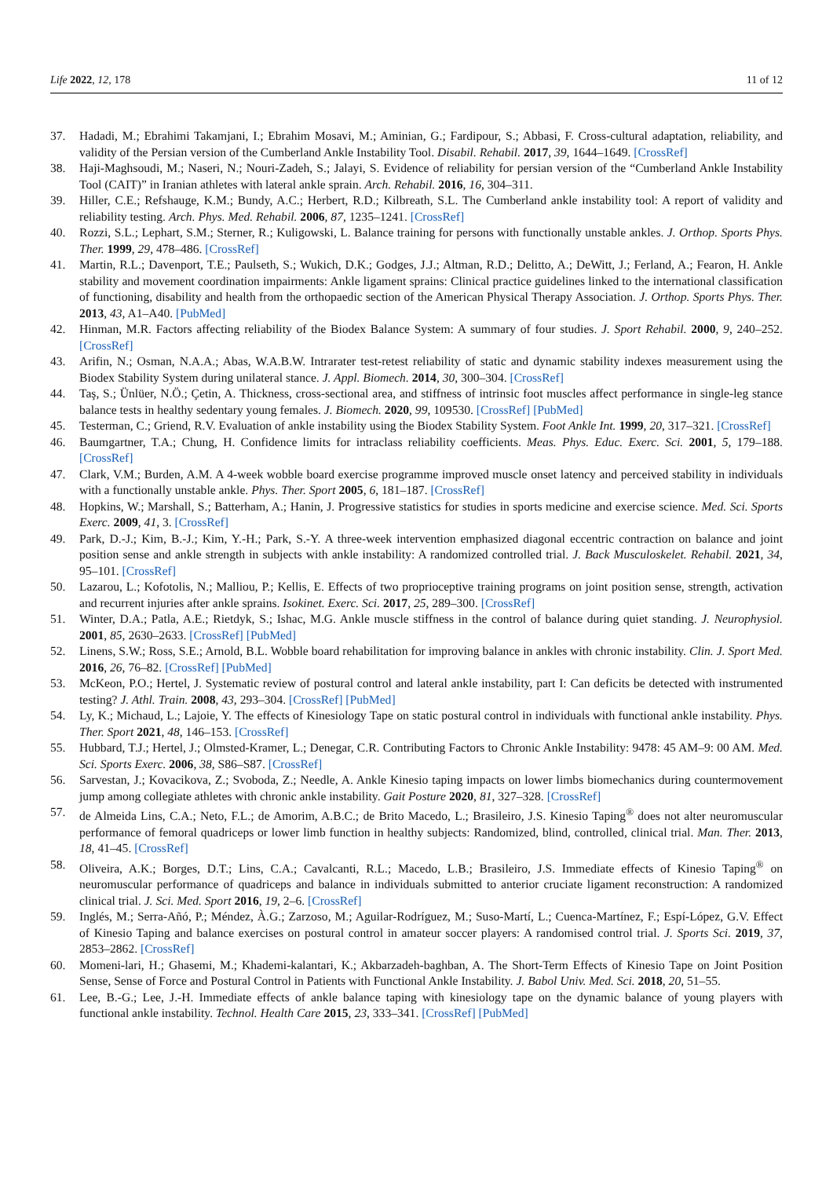Life 2022, 12, 178 11 of 12
37. Hadadi, M.; Ebrahimi Takamjani, I.; Ebrahim Mosavi, M.; Aminian, G.; Fardipour, S.; Abbasi, F. Cross-cultural adaptation, reliability, and validity of the Persian version of the Cumberland Ankle Instability Tool. Disabil. Rehabil. 2017, 39, 1644–1649. [CrossRef]
38. Haji-Maghsoudi, M.; Naseri, N.; Nouri-Zadeh, S.; Jalayi, S. Evidence of reliability for persian version of the “Cumberland Ankle Instability Tool (CAIT)” in Iranian athletes with lateral ankle sprain. Arch. Rehabil. 2016, 16, 304–311.
39. Hiller, C.E.; Refshauge, K.M.; Bundy, A.C.; Herbert, R.D.; Kilbreath, S.L. The Cumberland ankle instability tool: A report of validity and reliability testing. Arch. Phys. Med. Rehabil. 2006, 87, 1235–1241. [CrossRef]
40. Rozzi, S.L.; Lephart, S.M.; Sterner, R.; Kuligowski, L. Balance training for persons with functionally unstable ankles. J. Orthop. Sports Phys. Ther. 1999, 29, 478–486. [CrossRef]
41. Martin, R.L.; Davenport, T.E.; Paulseth, S.; Wukich, D.K.; Godges, J.J.; Altman, R.D.; Delitto, A.; DeWitt, J.; Ferland, A.; Fearon, H. Ankle stability and movement coordination impairments: Ankle ligament sprains: Clinical practice guidelines linked to the international classification of functioning, disability and health from the orthopaedic section of the American Physical Therapy Association. J. Orthop. Sports Phys. Ther. 2013, 43, A1–A40. [PubMed]
42. Hinman, M.R. Factors affecting reliability of the Biodex Balance System: A summary of four studies. J. Sport Rehabil. 2000, 9, 240–252. [CrossRef]
43. Arifin, N.; Osman, N.A.A.; Abas, W.A.B.W. Intrarater test-retest reliability of static and dynamic stability indexes measurement using the Biodex Stability System during unilateral stance. J. Appl. Biomech. 2014, 30, 300–304. [CrossRef]
44. Taş, S.; Ünlüer, N.Ö.; Çetin, A. Thickness, cross-sectional area, and stiffness of intrinsic foot muscles affect performance in single-leg stance balance tests in healthy sedentary young females. J. Biomech. 2020, 99, 109530. [CrossRef] [PubMed]
45. Testerman, C.; Griend, R.V. Evaluation of ankle instability using the Biodex Stability System. Foot Ankle Int. 1999, 20, 317–321. [CrossRef]
46. Baumgartner, T.A.; Chung, H. Confidence limits for intraclass reliability coefficients. Meas. Phys. Educ. Exerc. Sci. 2001, 5, 179–188. [CrossRef]
47. Clark, V.M.; Burden, A.M. A 4-week wobble board exercise programme improved muscle onset latency and perceived stability in individuals with a functionally unstable ankle. Phys. Ther. Sport 2005, 6, 181–187. [CrossRef]
48. Hopkins, W.; Marshall, S.; Batterham, A.; Hanin, J. Progressive statistics for studies in sports medicine and exercise science. Med. Sci. Sports Exerc. 2009, 41, 3. [CrossRef]
49. Park, D.-J.; Kim, B.-J.; Kim, Y.-H.; Park, S.-Y. A three-week intervention emphasized diagonal eccentric contraction on balance and joint position sense and ankle strength in subjects with ankle instability: A randomized controlled trial. J. Back Musculoskelet. Rehabil. 2021, 34, 95–101. [CrossRef]
50. Lazarou, L.; Kofotolis, N.; Malliou, P.; Kellis, E. Effects of two proprioceptive training programs on joint position sense, strength, activation and recurrent injuries after ankle sprains. Isokinet. Exerc. Sci. 2017, 25, 289–300. [CrossRef]
51. Winter, D.A.; Patla, A.E.; Rietdyk, S.; Ishac, M.G. Ankle muscle stiffness in the control of balance during quiet standing. J. Neurophysiol. 2001, 85, 2630–2633. [CrossRef] [PubMed]
52. Linens, S.W.; Ross, S.E.; Arnold, B.L. Wobble board rehabilitation for improving balance in ankles with chronic instability. Clin. J. Sport Med. 2016, 26, 76–82. [CrossRef] [PubMed]
53. McKeon, P.O.; Hertel, J. Systematic review of postural control and lateral ankle instability, part I: Can deficits be detected with instrumented testing? J. Athl. Train. 2008, 43, 293–304. [CrossRef] [PubMed]
54. Ly, K.; Michaud, L.; Lajoie, Y. The effects of Kinesiology Tape on static postural control in individuals with functional ankle instability. Phys. Ther. Sport 2021, 48, 146–153. [CrossRef]
55. Hubbard, T.J.; Hertel, J.; Olmsted-Kramer, L.; Denegar, C.R. Contributing Factors to Chronic Ankle Instability: 9478: 45 AM–9: 00 AM. Med. Sci. Sports Exerc. 2006, 38, S86–S87. [CrossRef]
56. Sarvestan, J.; Kovacikova, Z.; Svoboda, Z.; Needle, A. Ankle Kinesio taping impacts on lower limbs biomechanics during countermovement jump among collegiate athletes with chronic ankle instability. Gait Posture 2020, 81, 327–328. [CrossRef]
57. de Almeida Lins, C.A.; Neto, F.L.; de Amorim, A.B.C.; de Brito Macedo, L.; Brasileiro, J.S. Kinesio Taping<sup>®</sup> does not alter neuromuscular performance of femoral quadriceps or lower limb function in healthy subjects: Randomized, blind, controlled, clinical trial. Man. Ther. 2013, 18, 41–45. [CrossRef]
58. Oliveira, A.K.; Borges, D.T.; Lins, C.A.; Cavalcanti, R.L.; Macedo, L.B.; Brasileiro, J.S. Immediate effects of Kinesio Taping<sup>®</sup> on neuromuscular performance of quadriceps and balance in individuals submitted to anterior cruciate ligament reconstruction: A randomized clinical trial. J. Sci. Med. Sport 2016, 19, 2–6. [CrossRef]
59. Inglés, M.; Serra-Añó, P.; Méndez, À.G.; Zarzoso, M.; Aguilar-Rodríguez, M.; Suso-Martí, L.; Cuenca-Martínez, F.; Espí-López, G.V. Effect of Kinesio Taping and balance exercises on postural control in amateur soccer players: A randomised control trial. J. Sports Sci. 2019, 37, 2853–2862. [CrossRef]
60. Momeni-lari, H.; Ghasemi, M.; Khademi-kalantari, K.; Akbarzadeh-baghban, A. The Short-Term Effects of Kinesio Tape on Joint Position Sense, Sense of Force and Postural Control in Patients with Functional Ankle Instability. J. Babol Univ. Med. Sci. 2018, 20, 51–55.
61. Lee, B.-G.; Lee, J.-H. Immediate effects of ankle balance taping with kinesiology tape on the dynamic balance of young players with functional ankle instability. Technol. Health Care 2015, 23, 333–341. [CrossRef] [PubMed]